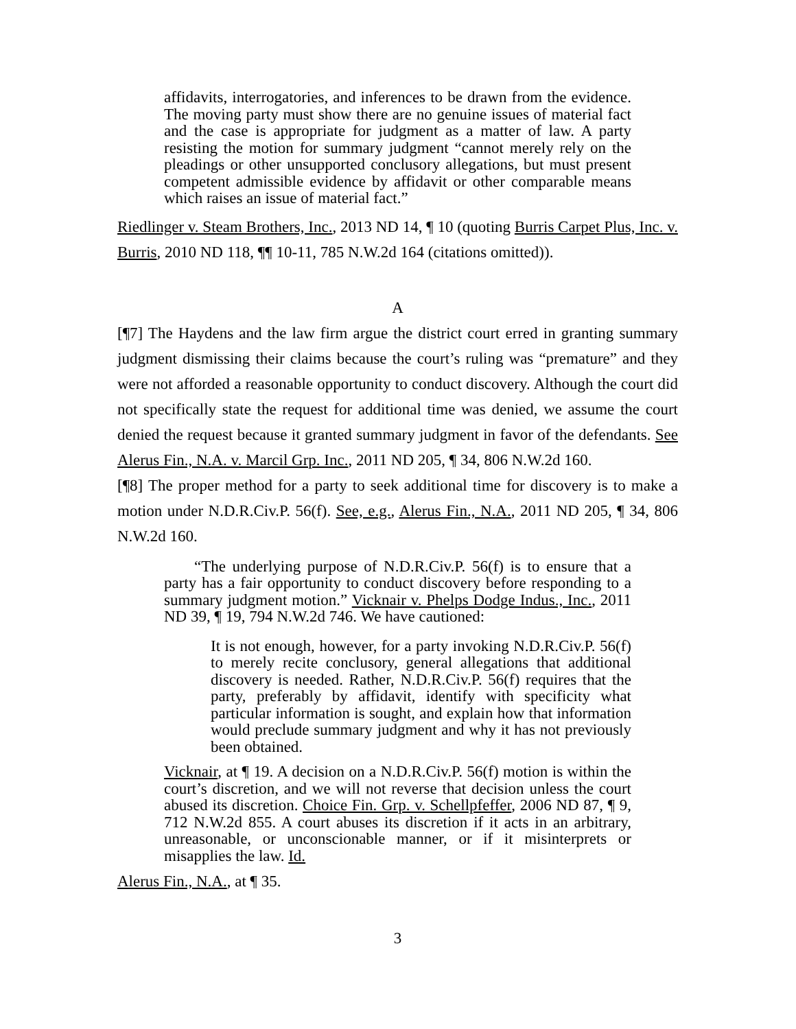affidavits, interrogatories, and inferences to be drawn from the evidence. The moving party must show there are no genuine issues of material fact and the case is appropriate for judgment as a matter of law. A party resisting the motion for summary judgment “cannot merely rely on the pleadings or other unsupported conclusory allegations, but must present competent admissible evidence by affidavit or other comparable means which raises an issue of material fact.”
Riedlinger v. Steam Brothers, Inc., 2013 ND 14, ¶ 10 (quoting Burris Carpet Plus, Inc. v. Burris, 2010 ND 118, ¶¶ 10-11, 785 N.W.2d 164 (citations omitted)).
A
[¶7] The Haydens and the law firm argue the district court erred in granting summary judgment dismissing their claims because the court’s ruling was “premature” and they were not afforded a reasonable opportunity to conduct discovery. Although the court did not specifically state the request for additional time was denied, we assume the court denied the request because it granted summary judgment in favor of the defendants. See Alerus Fin., N.A. v. Marcil Grp. Inc., 2011 ND 205, ¶ 34, 806 N.W.2d 160.
[¶8] The proper method for a party to seek additional time for discovery is to make a motion under N.D.R.Civ.P. 56(f). See, e.g., Alerus Fin., N.A., 2011 ND 205, ¶ 34, 806 N.W.2d 160.
“The underlying purpose of N.D.R.Civ.P. 56(f) is to ensure that a party has a fair opportunity to conduct discovery before responding to a summary judgment motion.” Vicknair v. Phelps Dodge Indus., Inc., 2011 ND 39, ¶ 19, 794 N.W.2d 746. We have cautioned:
It is not enough, however, for a party invoking N.D.R.Civ.P. 56(f) to merely recite conclusory, general allegations that additional discovery is needed. Rather, N.D.R.Civ.P. 56(f) requires that the party, preferably by affidavit, identify with specificity what particular information is sought, and explain how that information would preclude summary judgment and why it has not previously been obtained.
Vicknair, at ¶ 19. A decision on a N.D.R.Civ.P. 56(f) motion is within the court’s discretion, and we will not reverse that decision unless the court abused its discretion. Choice Fin. Grp. v. Schellpfeffer, 2006 ND 87, ¶ 9, 712 N.W.2d 855. A court abuses its discretion if it acts in an arbitrary, unreasonable, or unconscionable manner, or if it misinterprets or misapplies the law. Id.
Alerus Fin., N.A., at ¶ 35.
3